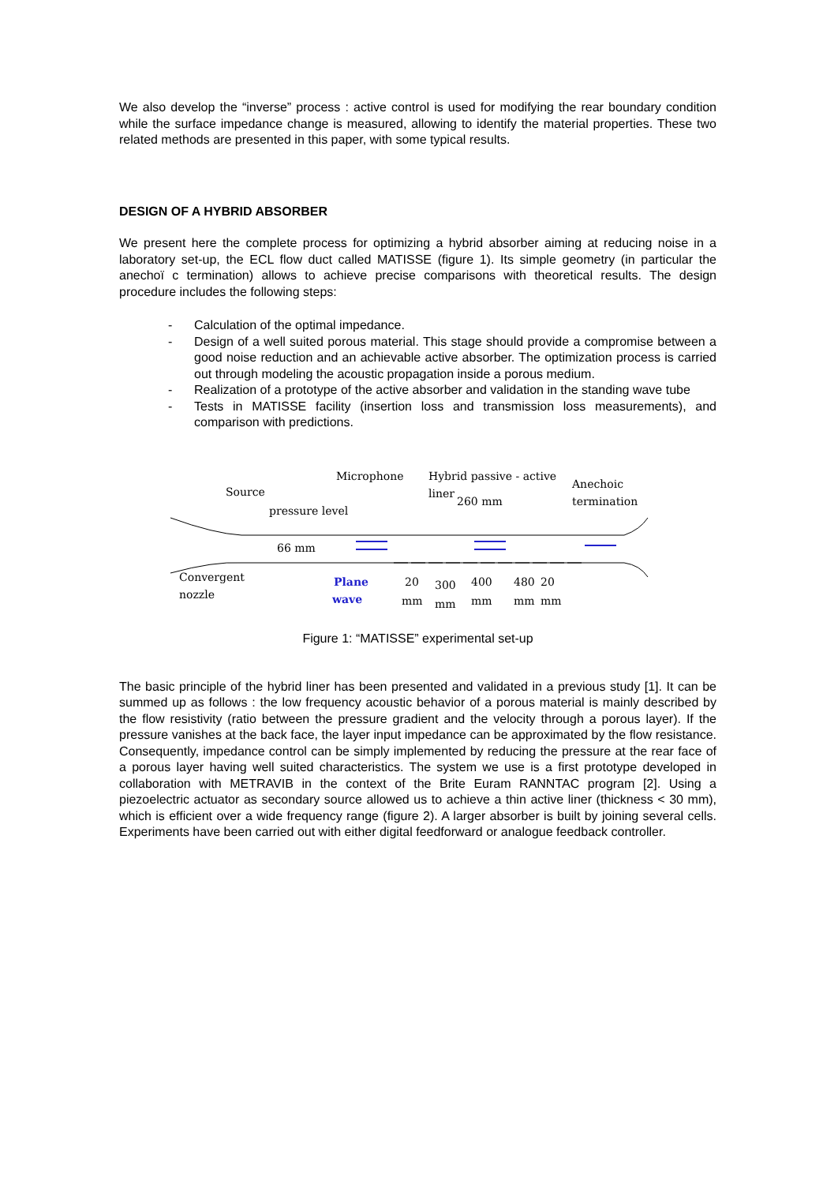We also develop the “inverse” process : active control is used for modifying the rear boundary condition while the surface impedance change is measured, allowing to identify the material properties. These two related methods are presented in this paper, with some typical results.
DESIGN OF A HYBRID ABSORBER
We present here the complete process for optimizing a hybrid absorber aiming at reducing noise in a laboratory set-up, the ECL flow duct called MATISSE (figure 1). Its simple geometry (in particular the anechoï c termination) allows to achieve precise comparisons with theoretical results. The design procedure includes the following steps:
- Calculation of the optimal impedance.
- Design of a well suited porous material. This stage should provide a compromise between a good noise reduction and an achievable active absorber. The optimization process is carried out through modeling the acoustic propagation inside a porous medium.
- Realization of a prototype of the active absorber and validation in the standing wave tube
- Tests in MATISSE facility (insertion loss and transmission loss measurements), and comparison with predictions.
Microphone
Hybrid passive - active
liner
260 mm
Anechoic
termination
Source
pressure level
66 mm
Convergent
nozzle
Plane
wave
20
300
400
480
20
mm
mm
mm
mm
mm
Figure 1: “MATISSE” experimental set-up
The basic principle of the hybrid liner has been presented and validated in a previous study [1]. It can be summed up as follows : the low frequency acoustic behavior of a porous material is mainly described by the flow resistivity (ratio between the pressure gradient and the velocity through a porous layer). If the pressure vanishes at the back face, the layer input impedance can be approximated by the flow resistance. Consequently, impedance control can be simply implemented by reducing the pressure at the rear face of a porous layer having well suited characteristics. The system we use is a first prototype developed in collaboration with METRAVIB in the context of the Brite Euram RANNTAC program [2]. Using a piezoelectric actuator as secondary source allowed us to achieve a thin active liner (thickness < 30 mm), which is efficient over a wide frequency range (figure 2). A larger absorber is built by joining several cells. Experiments have been carried out with either digital feedforward or analogue feedback controller.